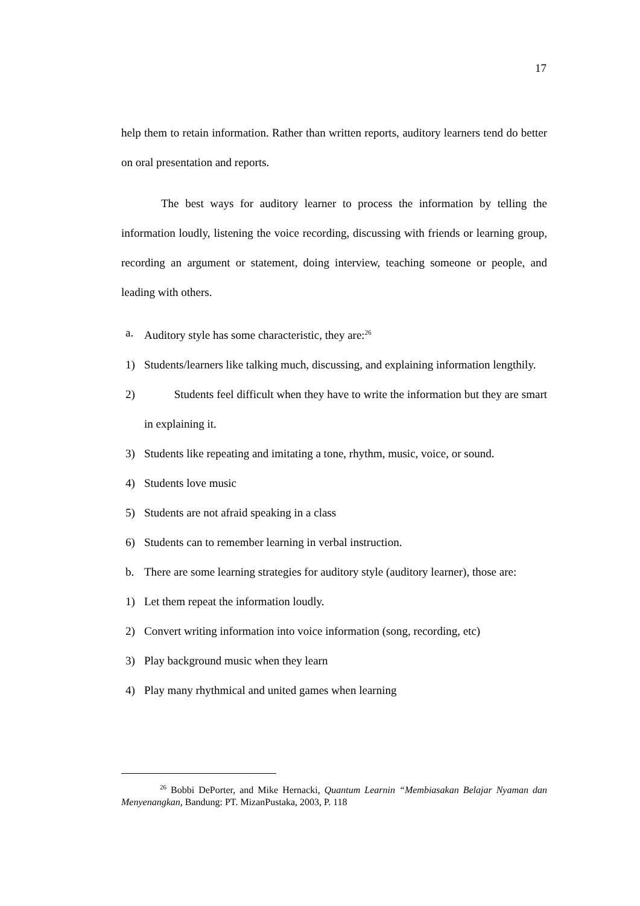17
help them to retain information. Rather than written reports, auditory learners tend do better on oral presentation and reports.
The best ways for auditory learner to process the information by telling the information loudly, listening the voice recording, discussing with friends or learning group, recording an argument or statement, doing interview, teaching someone or people, and leading with others.
a. Auditory style has some characteristic, they are:<sup>26</sup>
1) Students/learners like talking much, discussing, and explaining information lengthily.
2) Students feel difficult when they have to write the information but they are smart in explaining it.
3) Students like repeating and imitating a tone, rhythm, music, voice, or sound.
4) Students love music
5) Students are not afraid speaking in a class
6) Students can to remember learning in verbal instruction.
b. There are some learning strategies for auditory style (auditory learner), those are:
1) Let them repeat the information loudly.
2) Convert writing information into voice information (song, recording, etc)
3) Play background music when they learn
4) Play many rhythmical and united games when learning
<sup>26</sup> Bobbi DePorter, and Mike Hernacki, Quantum Learnin “Membiasakan Belajar Nyaman dan Menyenangkan, Bandung: PT. MizanPustaka, 2003, P. 118